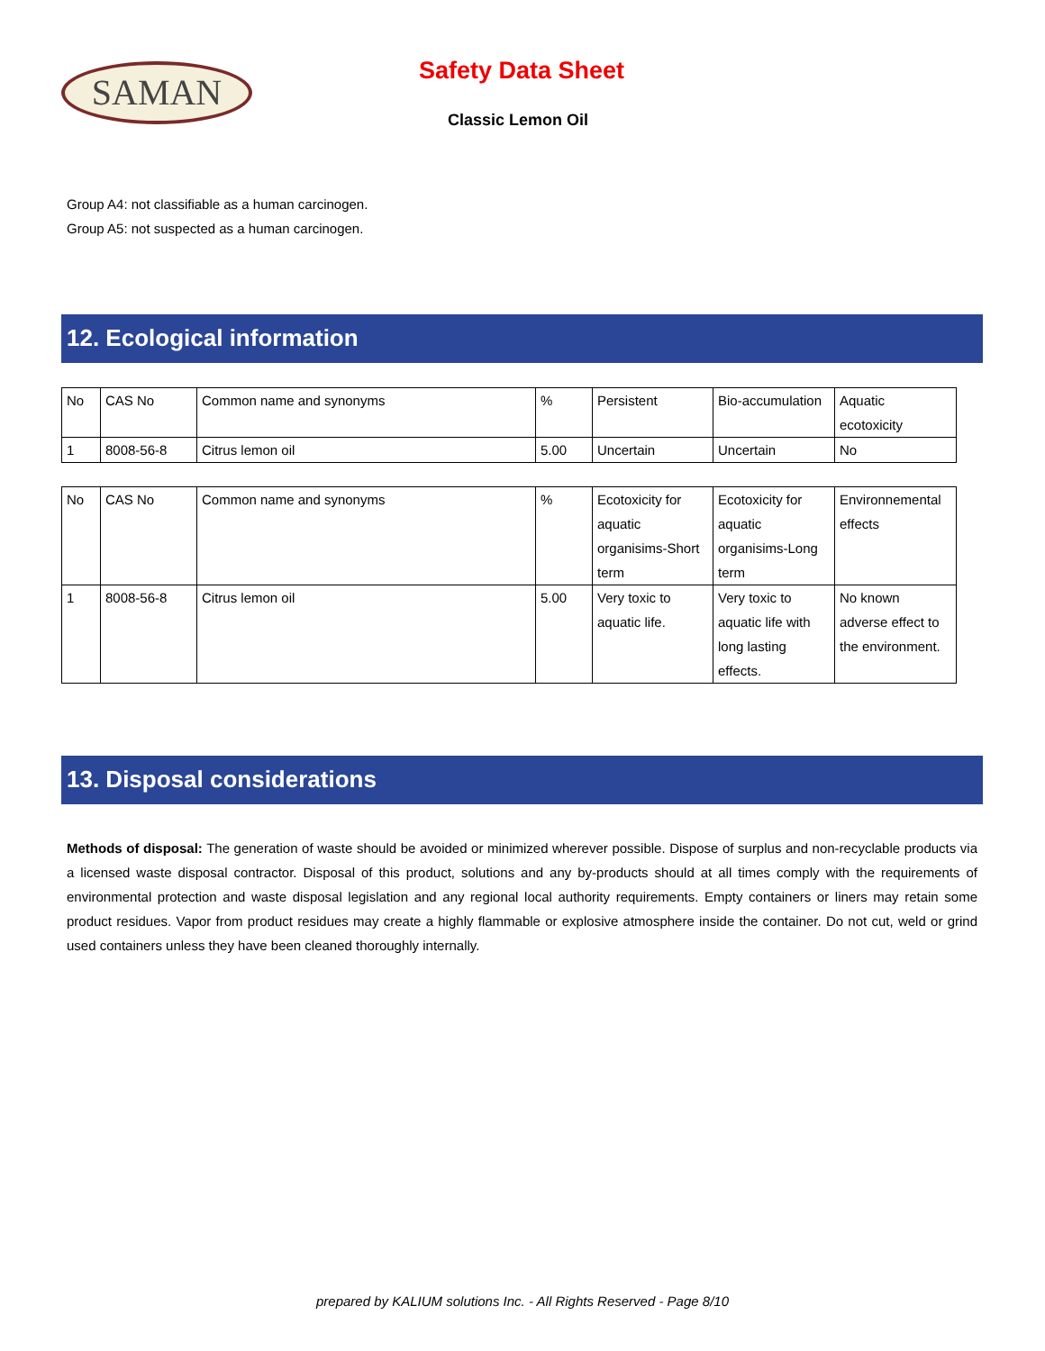SAMAN Safety Data Sheet
Classic Lemon Oil
Group A4: not classifiable as a human carcinogen.
Group A5: not suspected as a human carcinogen.
12. Ecological information
| No | CAS No | Common name and synonyms | % | Persistent | Bio-accumulation | Aquatic ecotoxicity |
| 1 | 8008-56-8 | Citrus lemon oil | 5.00 | Uncertain | Uncertain | No |
| No | CAS No | Common name and synonyms | % | Ecotoxicity for aquatic organisims-Short term | Ecotoxicity for aquatic organisims-Long term | Environnemental effects |
| 1 | 8008-56-8 | Citrus lemon oil | 5.00 | Very toxic to aquatic life. | Very toxic to aquatic life with long lasting effects. | No known adverse effect to the environment. |
13. Disposal considerations
Methods of disposal: The generation of waste should be avoided or minimized wherever possible. Dispose of surplus and non-recyclable products via a licensed waste disposal contractor. Disposal of this product, solutions and any by-products should at all times comply with the requirements of environmental protection and waste disposal legislation and any regional local authority requirements. Empty containers or liners may retain some product residues. Vapor from product residues may create a highly flammable or explosive atmosphere inside the container. Do not cut, weld or grind used containers unless they have been cleaned thoroughly internally.
prepared by KALIUM solutions Inc. - All Rights Reserved - Page 8/10